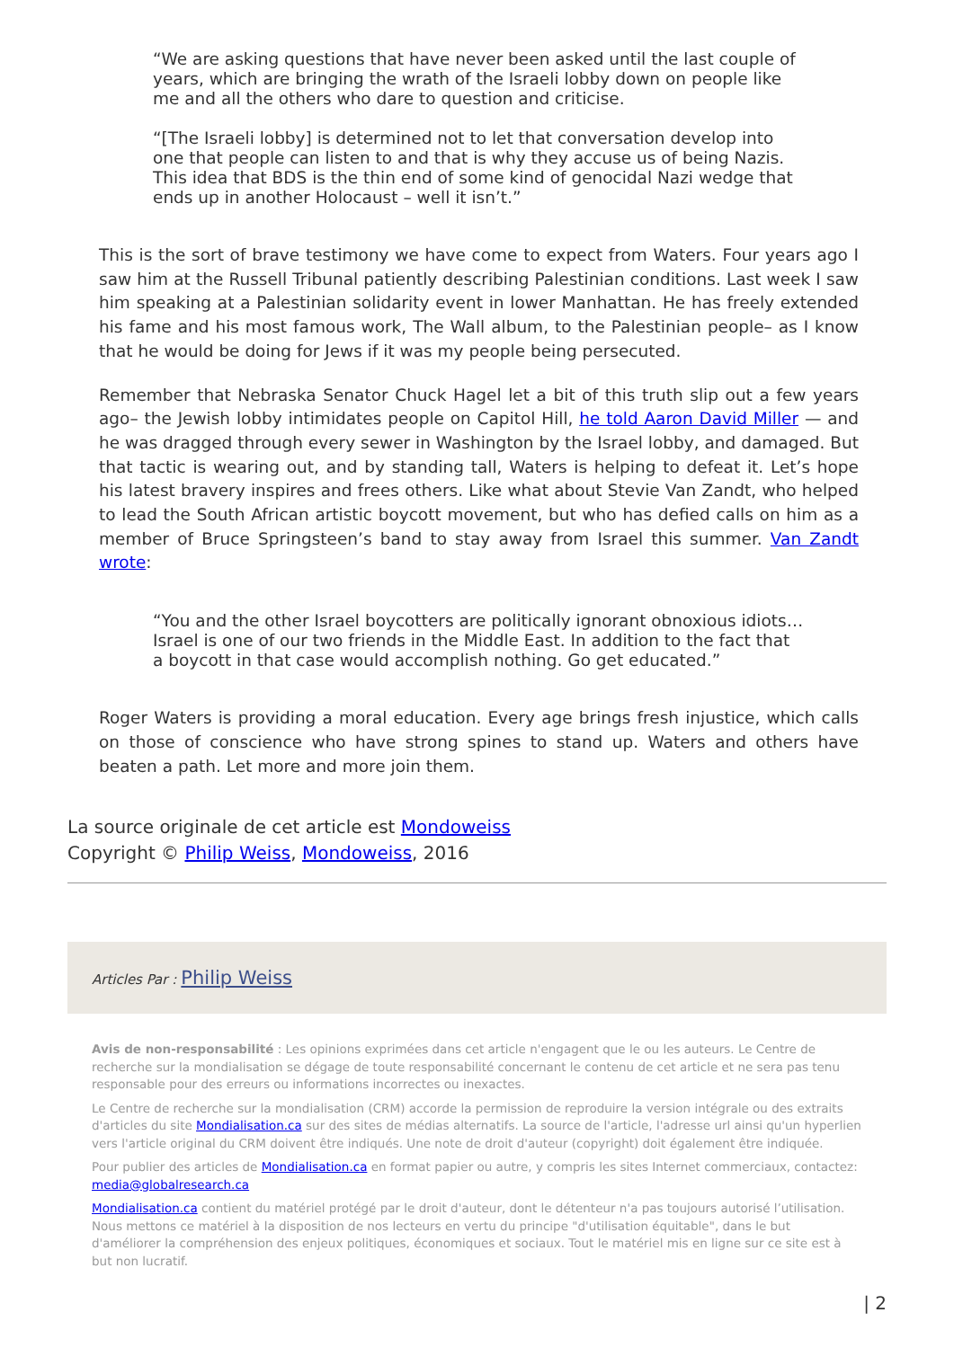“We are asking questions that have never been asked until the last couple of years, which are bringing the wrath of the Israeli lobby down on people like me and all the others who dare to question and criticise.
“[The Israeli lobby] is determined not to let that conversation develop into one that people can listen to and that is why they accuse us of being Nazis. This idea that BDS is the thin end of some kind of genocidal Nazi wedge that ends up in another Holocaust – well it isn’t.”
This is the sort of brave testimony we have come to expect from Waters. Four years ago I saw him at the Russell Tribunal patiently describing Palestinian conditions. Last week I saw him speaking at a Palestinian solidarity event in lower Manhattan. He has freely extended his fame and his most famous work, The Wall album, to the Palestinian people– as I know that he would be doing for Jews if it was my people being persecuted.
Remember that Nebraska Senator Chuck Hagel let a bit of this truth slip out a few years ago– the Jewish lobby intimidates people on Capitol Hill, he told Aaron David Miller — and he was dragged through every sewer in Washington by the Israel lobby, and damaged. But that tactic is wearing out, and by standing tall, Waters is helping to defeat it. Let’s hope his latest bravery inspires and frees others. Like what about Stevie Van Zandt, who helped to lead the South African artistic boycott movement, but who has defied calls on him as a member of Bruce Springsteen’s band to stay away from Israel this summer. Van Zandt wrote:
“You and the other Israel boycotters are politically ignorant obnoxious idiots… Israel is one of our two friends in the Middle East. In addition to the fact that a boycott in that case would accomplish nothing. Go get educated.”
Roger Waters is providing a moral education. Every age brings fresh injustice, which calls on those of conscience who have strong spines to stand up. Waters and others have beaten a path. Let more and more join them.
La source originale de cet article est Mondoweiss
Copyright © Philip Weiss, Mondoweiss, 2016
Articles Par : Philip Weiss
Avis de non-responsabilité : Les opinions exprimées dans cet article n'engagent que le ou les auteurs. Le Centre de recherche sur la mondialisation se dégage de toute responsabilité concernant le contenu de cet article et ne sera pas tenu responsable pour des erreurs ou informations incorrectes ou inexactes.
Le Centre de recherche sur la mondialisation (CRM) accorde la permission de reproduire la version intégrale ou des extraits d'articles du site Mondialisation.ca sur des sites de médias alternatifs. La source de l'article, l'adresse url ainsi qu'un hyperlien vers l'article original du CRM doivent être indiqués. Une note de droit d'auteur (copyright) doit également être indiquée.
Pour publier des articles de Mondialisation.ca en format papier ou autre, y compris les sites Internet commerciaux, contactez: media@globalresearch.ca
Mondialisation.ca contient du matériel protégé par le droit d'auteur, dont le détenteur n'a pas toujours autorisé l’utilisation. Nous mettons ce matériel à la disposition de nos lecteurs en vertu du principe "d'utilisation équitable", dans le but d'améliorer la compréhension des enjeux politiques, économiques et sociaux. Tout le matériel mis en ligne sur ce site est à but non lucratif.
| 2